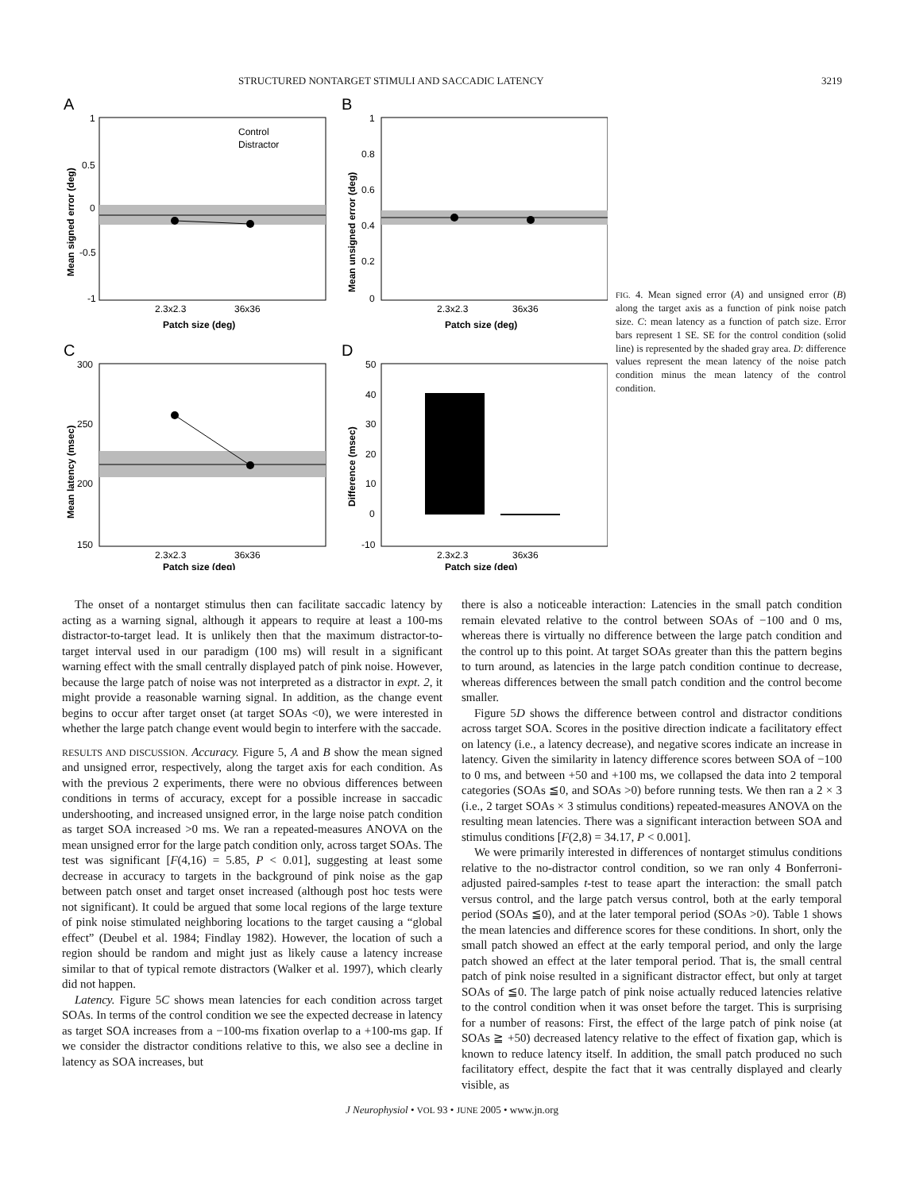STRUCTURED NONTARGET STIMULI AND SACCADIC LATENCY 3219
A
B
C
D
1
0.5
0
-0.5
-1
Control
Distractor
2.3x2.3
36x36
Patch size (deg)
Mean signed error (deg)
1
0.8
0.6
0.4
0.2
0
2.3x2.3
36x36
Patch size (deg)
Mean unsigned error (deg)
300
250
200
150
2.3x2.3
36x36
Patch size (deg)
Mean latency (msec)
50
40
30
20
10
0
-10
2.3x2.3
36x36
Patch size (deg)
Difference (msec)
FIG. 4. Mean signed error (A) and unsigned error (B) along the target axis as a function of pink noise patch size. C: mean latency as a function of patch size. Error bars represent 1 SE. SE for the control condition (solid line) is represented by the shaded gray area. D: difference values represent the mean latency of the noise patch condition minus the mean latency of the control condition.
The onset of a nontarget stimulus then can facilitate saccadic latency by acting as a warning signal, although it appears to require at least a 100-ms distractor-to-target lead. It is unlikely then that the maximum distractor-to-target interval used in our paradigm (100 ms) will result in a significant warning effect with the small centrally displayed patch of pink noise. However, because the large patch of noise was not interpreted as a distractor in expt. 2, it might provide a reasonable warning signal. In addition, as the change event begins to occur after target onset (at target SOAs <0), we were interested in whether the large patch change event would begin to interfere with the saccade.
RESULTS AND DISCUSSION. Accuracy. Figure 5, A and B show the mean signed and unsigned error, respectively, along the target axis for each condition. As with the previous 2 experiments, there were no obvious differences between conditions in terms of accuracy, except for a possible increase in saccadic undershooting, and increased unsigned error, in the large noise patch condition as target SOA increased >0 ms. We ran a repeated-measures ANOVA on the mean unsigned error for the large patch condition only, across target SOAs. The test was significant [F(4,16) = 5.85, P < 0.01], suggesting at least some decrease in accuracy to targets in the background of pink noise as the gap between patch onset and target onset increased (although post hoc tests were not significant). It could be argued that some local regions of the large texture of pink noise stimulated neighboring locations to the target causing a “global effect” (Deubel et al. 1984; Findlay 1982). However, the location of such a region should be random and might just as likely cause a latency increase similar to that of typical remote distractors (Walker et al. 1997), which clearly did not happen.
Latency. Figure 5C shows mean latencies for each condition across target SOAs. In terms of the control condition we see the expected decrease in latency as target SOA increases from a −100-ms fixation overlap to a +100-ms gap. If we consider the distractor conditions relative to this, we also see a decline in latency as SOA increases, but
there is also a noticeable interaction: Latencies in the small patch condition remain elevated relative to the control between SOAs of −100 and 0 ms, whereas there is virtually no difference between the large patch condition and the control up to this point. At target SOAs greater than this the pattern begins to turn around, as latencies in the large patch condition continue to decrease, whereas differences between the small patch condition and the control become smaller.
Figure 5D shows the difference between control and distractor conditions across target SOA. Scores in the positive direction indicate a facilitatory effect on latency (i.e., a latency decrease), and negative scores indicate an increase in latency. Given the similarity in latency difference scores between SOA of −100 to 0 ms, and between +50 and +100 ms, we collapsed the data into 2 temporal categories (SOAs ≦0, and SOAs >0) before running tests. We then ran a 2 × 3 (i.e., 2 target SOAs × 3 stimulus conditions) repeated-measures ANOVA on the resulting mean latencies. There was a significant interaction between SOA and stimulus conditions [F(2,8) = 34.17, P < 0.001].
We were primarily interested in differences of nontarget stimulus conditions relative to the no-distractor control condition, so we ran only 4 Bonferroni-adjusted paired-samples t-test to tease apart the interaction: the small patch versus control, and the large patch versus control, both at the early temporal period (SOAs ≦0), and at the later temporal period (SOAs >0). Table 1 shows the mean latencies and difference scores for these conditions. In short, only the small patch showed an effect at the early temporal period, and only the large patch showed an effect at the later temporal period. That is, the small central patch of pink noise resulted in a significant distractor effect, but only at target SOAs of ≦0. The large patch of pink noise actually reduced latencies relative to the control condition when it was onset before the target. This is surprising for a number of reasons: First, the effect of the large patch of pink noise (at SOAs ≧ +50) decreased latency relative to the effect of fixation gap, which is known to reduce latency itself. In addition, the small patch produced no such facilitatory effect, despite the fact that it was centrally displayed and clearly visible, as
J Neurophysiol • VOL 93 • JUNE 2005 • www.jn.org